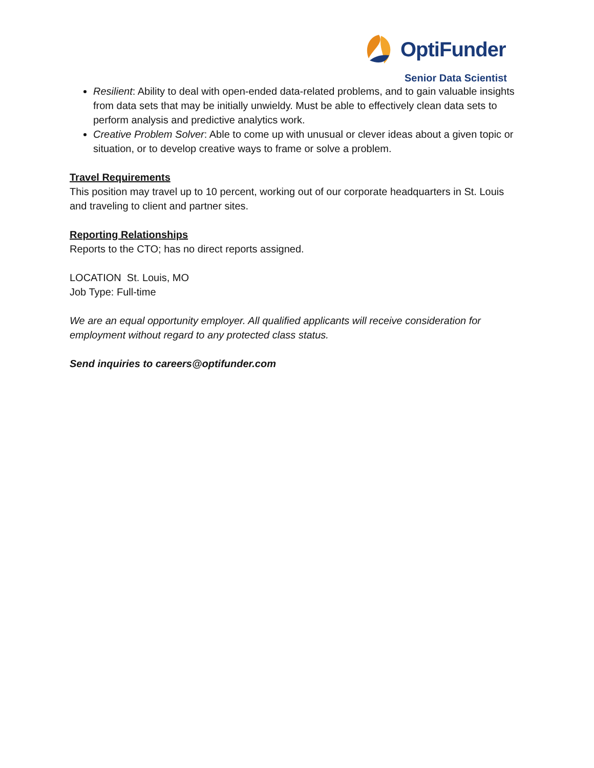OptiFunder
Senior Data Scientist
Resilient: Ability to deal with open-ended data-related problems, and to gain valuable insights from data sets that may be initially unwieldy. Must be able to effectively clean data sets to perform analysis and predictive analytics work.
Creative Problem Solver: Able to come up with unusual or clever ideas about a given topic or situation, or to develop creative ways to frame or solve a problem.
Travel Requirements
This position may travel up to 10 percent, working out of our corporate headquarters in St. Louis and traveling to client and partner sites.
Reporting Relationships
Reports to the CTO; has no direct reports assigned.
LOCATION St. Louis, MO
Job Type: Full-time
We are an equal opportunity employer. All qualified applicants will receive consideration for employment without regard to any protected class status.
Send inquiries to careers@optifunder.com